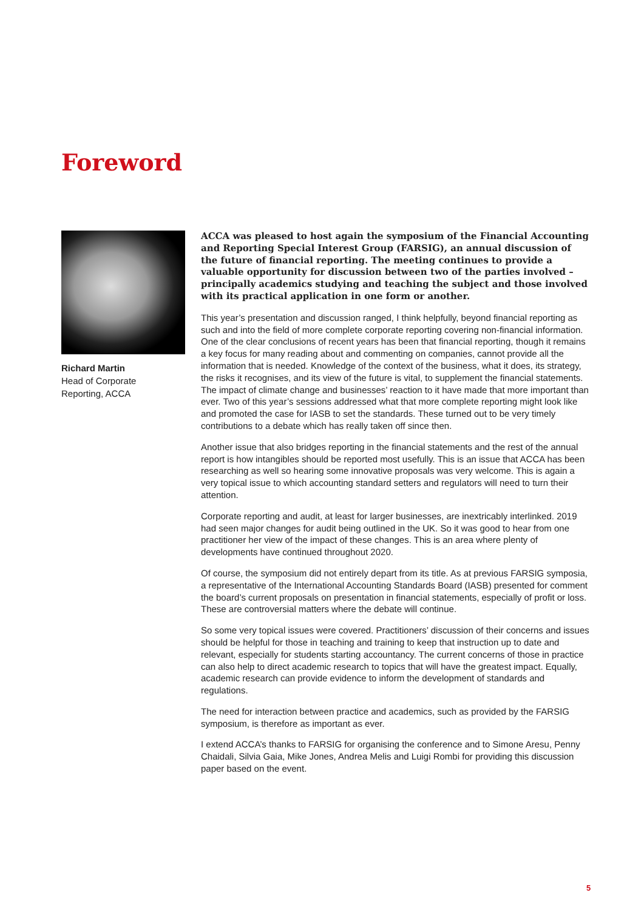Foreword
Richard Martin
Head of Corporate
Reporting, ACCA
ACCA was pleased to host again the symposium of the Financial Accounting and Reporting Special Interest Group (FARSIG), an annual discussion of the future of financial reporting. The meeting continues to provide a valuable opportunity for discussion between two of the parties involved – principally academics studying and teaching the subject and those involved with its practical application in one form or another.
This year’s presentation and discussion ranged, I think helpfully, beyond financial reporting as such and into the field of more complete corporate reporting covering non-financial information. One of the clear conclusions of recent years has been that financial reporting, though it remains a key focus for many reading about and commenting on companies, cannot provide all the information that is needed. Knowledge of the context of the business, what it does, its strategy, the risks it recognises, and its view of the future is vital, to supplement the financial statements. The impact of climate change and businesses’ reaction to it have made that more important than ever. Two of this year’s sessions addressed what that more complete reporting might look like and promoted the case for IASB to set the standards. These turned out to be very timely contributions to a debate which has really taken off since then.
Another issue that also bridges reporting in the financial statements and the rest of the annual report is how intangibles should be reported most usefully. This is an issue that ACCA has been researching as well so hearing some innovative proposals was very welcome. This is again a very topical issue to which accounting standard setters and regulators will need to turn their attention.
Corporate reporting and audit, at least for larger businesses, are inextricably interlinked. 2019 had seen major changes for audit being outlined in the UK. So it was good to hear from one practitioner her view of the impact of these changes. This is an area where plenty of developments have continued throughout 2020.
Of course, the symposium did not entirely depart from its title. As at previous FARSIG symposia, a representative of the International Accounting Standards Board (IASB) presented for comment the board’s current proposals on presentation in financial statements, especially of profit or loss. These are controversial matters where the debate will continue.
So some very topical issues were covered. Practitioners’ discussion of their concerns and issues should be helpful for those in teaching and training to keep that instruction up to date and relevant, especially for students starting accountancy. The current concerns of those in practice can also help to direct academic research to topics that will have the greatest impact. Equally, academic research can provide evidence to inform the development of standards and regulations.
The need for interaction between practice and academics, such as provided by the FARSIG symposium, is therefore as important as ever.
I extend ACCA’s thanks to FARSIG for organising the conference and to Simone Aresu, Penny Chaidali, Silvia Gaia, Mike Jones, Andrea Melis and Luigi Rombi for providing this discussion paper based on the event.
5